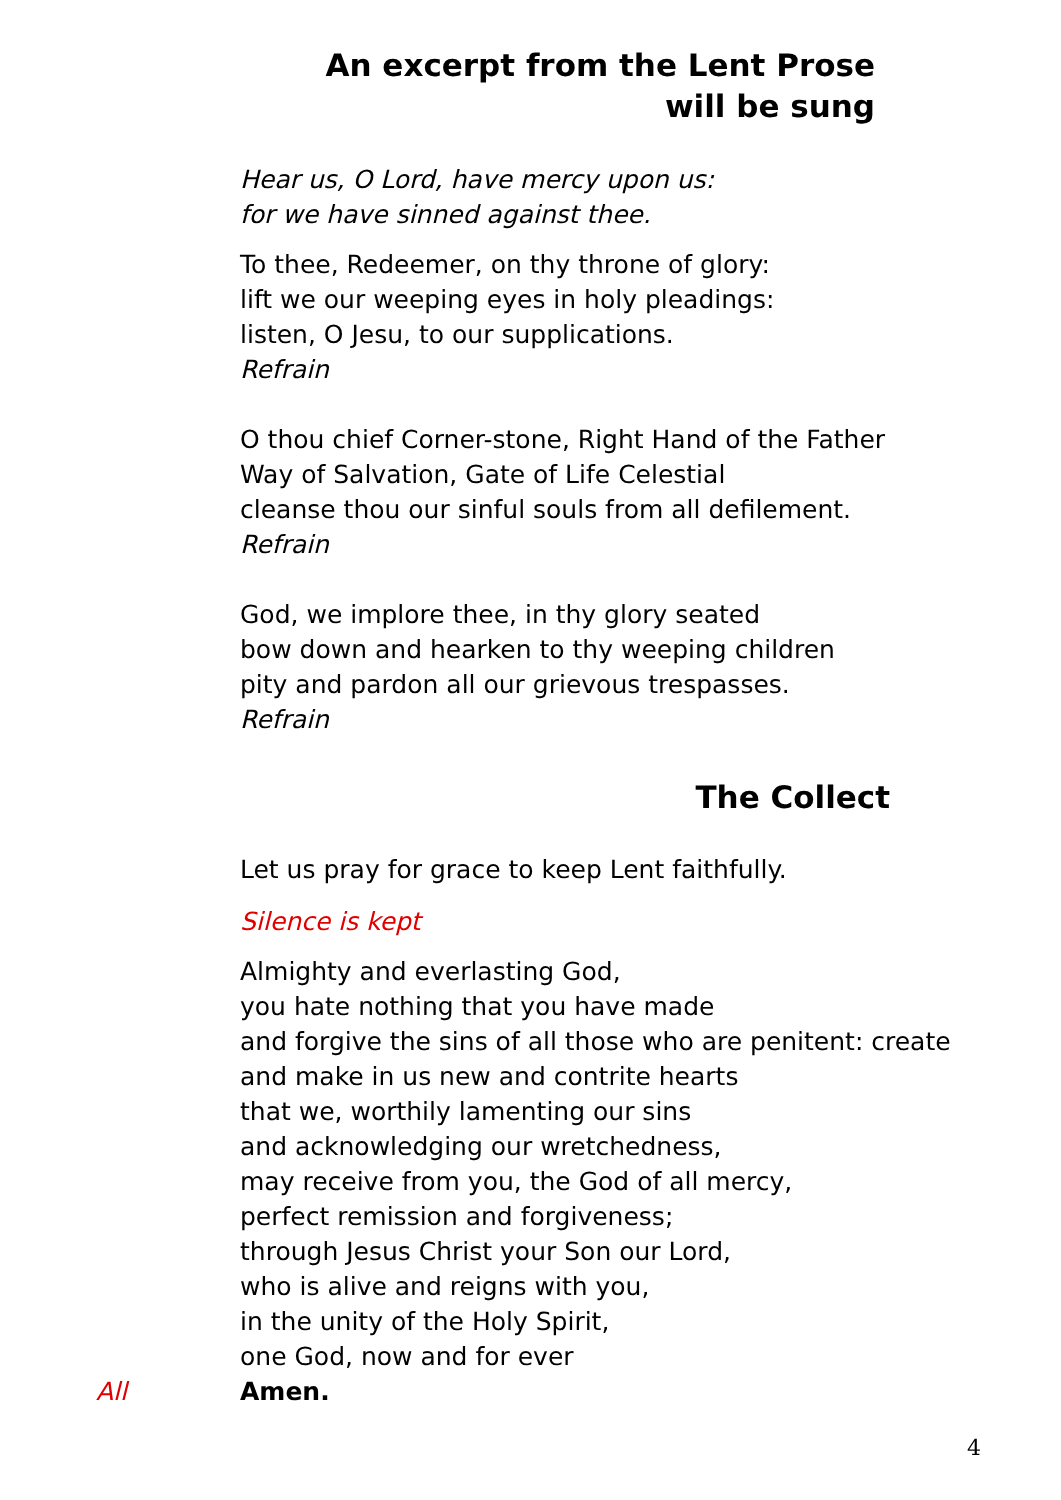An excerpt from the Lent Prose
will be sung
Hear us, O Lord, have mercy upon us:
for we have sinned against thee.
To thee, Redeemer, on thy throne of glory:
lift we our weeping eyes in holy pleadings:
listen, O Jesu, to our supplications.
Refrain
O thou chief Corner-stone, Right Hand of the Father
Way of Salvation, Gate of Life Celestial
cleanse thou our sinful souls from all defilement.
Refrain
God, we implore thee, in thy glory seated
bow down and hearken to thy weeping children
pity and pardon all our grievous trespasses.
Refrain
The Collect
Let us pray for grace to keep Lent faithfully.
Silence is kept
Almighty and everlasting God,
you hate nothing that you have made
and forgive the sins of all those who are penitent: create
and make in us new and contrite hearts
that we, worthily lamenting our sins
and acknowledging our wretchedness,
may receive from you, the God of all mercy,
perfect remission and forgiveness;
through Jesus Christ your Son our Lord,
who is alive and reigns with you,
in the unity of the Holy Spirit,
one God, now and for ever
All Amen.
4